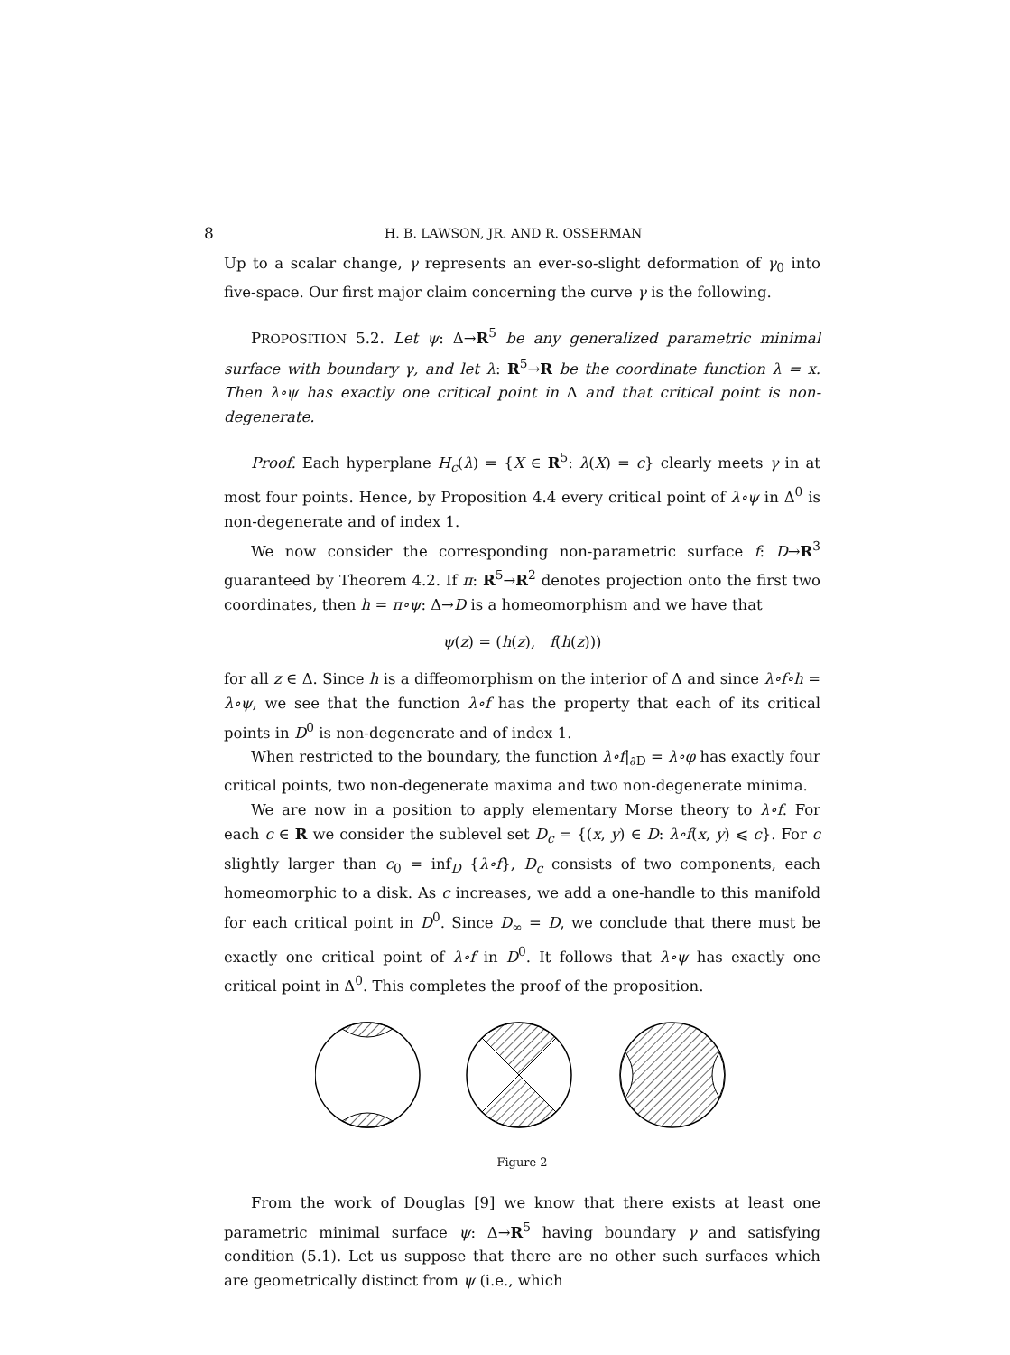8 H. B. LAWSON, JR. AND R. OSSERMAN
Up to a scalar change, γ represents an ever-so-slight deformation of γ<sub>0</sub> into five-space. Our first major claim concerning the curve γ is the following.
PROPOSITION 5.2. Let ψ: Δ→R<sup>5</sup> be any generalized parametric minimal surface with boundary γ, and let λ: R<sup>5</sup>→R be the coordinate function λ = x. Then λ∘ψ has exactly one critical point in Δ and that critical point is non-degenerate.
Proof. Each hyperplane H<sub>c</sub>(λ) = {X ∈ R<sup>5</sup>: λ(X) = c} clearly meets γ in at most four points. Hence, by Proposition 4.4 every critical point of λ∘ψ in Δ<sup>0</sup> is non-degenerate and of index 1.
We now consider the corresponding non-parametric surface f: D→R<sup>3</sup> guaranteed by Theorem 4.2. If π: R<sup>5</sup>→R<sup>2</sup> denotes projection onto the first two coordinates, then h = π∘ψ: Δ→D is a homeomorphism and we have that
ψ(z) = (h(z), f(h(z)))
for all z ∈ Δ. Since h is a diffeomorphism on the interior of Δ and since λ∘f∘h = λ∘ψ, we see that the function λ∘f has the property that each of its critical points in D<sup>0</sup> is non-degenerate and of index 1.
When restricted to the boundary, the function λ∘f|<sub>∂D</sub> = λ∘φ has exactly four critical points, two non-degenerate maxima and two non-degenerate minima.
We are now in a position to apply elementary Morse theory to λ∘f. For each c ∈ R we consider the sublevel set D<sub>c</sub> = {(x, y) ∈ D: λ∘f(x, y) ⩽ c}. For c slightly larger than c<sub>0</sub> = inf<sub>D</sub> {λ∘f}, D<sub>c</sub> consists of two components, each homeomorphic to a disk. As c increases, we add a one-handle to this manifold for each critical point in D<sup>0</sup>. Since D<sub>∞</sub> = D, we conclude that there must be exactly one critical point of λ∘f in D<sup>0</sup>. It follows that λ∘ψ has exactly one critical point in Δ<sup>0</sup>. This completes the proof of the proposition.
Figure 2
From the work of Douglas [9] we know that there exists at least one parametric minimal surface ψ: Δ→R<sup>5</sup> having boundary γ and satisfying condition (5.1). Let us suppose that there are no other such surfaces which are geometrically distinct from ψ (i.e., which